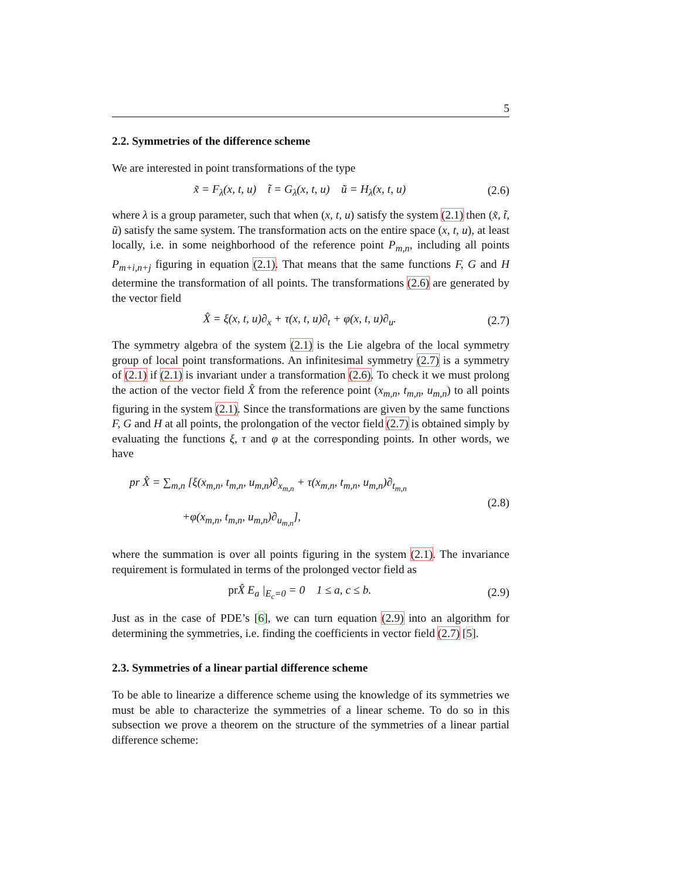5
2.2. Symmetries of the difference scheme
We are interested in point transformations of the type
x̃ = F<sub>λ</sub>(x, t, u) t̃ = G<sub>λ</sub>(x, t, u) ũ = H<sub>λ</sub>(x, t, u) (2.6)
where λ is a group parameter, such that when (x, t, u) satisfy the system (2.1) then (x̃, t̃, ũ) satisfy the same system. The transformation acts on the entire space (x, t, u), at least locally, i.e. in some neighborhood of the reference point P<sub>m,n</sub>, including all points P<sub>m+i,n+j</sub> figuring in equation (2.1). That means that the same functions F, G and H determine the transformation of all points. The transformations (2.6) are generated by the vector field
X̂ = ξ(x, t, u)∂<sub>x</sub> + τ(x, t, u)∂<sub>t</sub> + φ(x, t, u)∂<sub>u</sub>. (2.7)
The symmetry algebra of the system (2.1) is the Lie algebra of the local symmetry group of local point transformations. An infinitesimal symmetry (2.7) is a symmetry of (2.1) if (2.1) is invariant under a transformation (2.6). To check it we must prolong the action of the vector field X̂ from the reference point (x<sub>m,n</sub>, t<sub>m,n</sub>, u<sub>m,n</sub>) to all points figuring in the system (2.1). Since the transformations are given by the same functions F, G and H at all points, the prolongation of the vector field (2.7) is obtained simply by evaluating the functions ξ, τ and φ at the corresponding points. In other words, we have
pr X̂ = ∑<sub>m,n</sub> [ξ(x<sub>m,n</sub>, t<sub>m,n</sub>, u<sub>m,n</sub>)∂<sub>x<sub>m,n</sub></sub> + τ(x<sub>m,n</sub>, t<sub>m,n</sub>, u<sub>m,n</sub>)∂<sub>t<sub>m,n</sub></sub>
+φ(x<sub>m,n</sub>, t<sub>m,n</sub>, u<sub>m,n</sub>)∂<sub>u<sub>m,n</sub></sub>], (2.8)
where the summation is over all points figuring in the system (2.1). The invariance requirement is formulated in terms of the prolonged vector field as
pr X̂ E<sub>a</sub> |<sub>E<sub>c</sub>=0</sub> = 0 1 ≤ a, c ≤ b. (2.9)
Just as in the case of PDE’s [6], we can turn equation (2.9) into an algorithm for determining the symmetries, i.e. finding the coefficients in vector field (2.7) [5].
2.3. Symmetries of a linear partial difference scheme
To be able to linearize a difference scheme using the knowledge of its symmetries we must be able to characterize the symmetries of a linear scheme. To do so in this subsection we prove a theorem on the structure of the symmetries of a linear partial difference scheme: